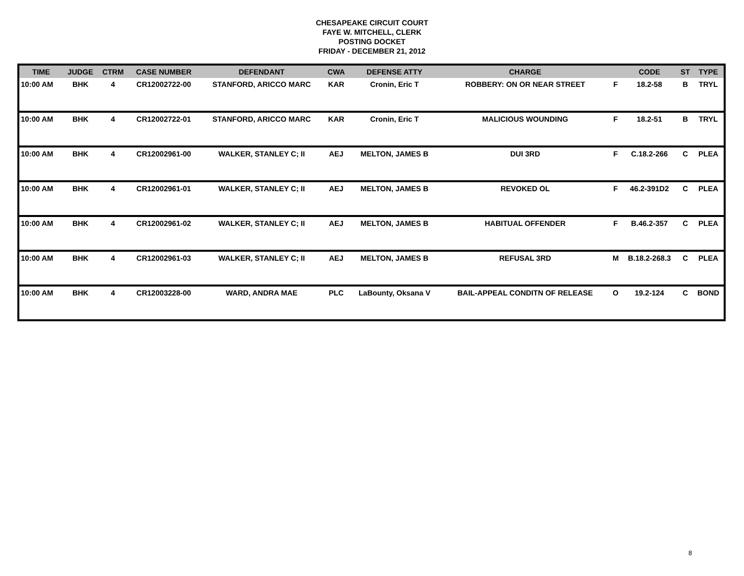CHESAPEAKE CIRCUIT COURT
FAYE W. MITCHELL, CLERK
POSTING DOCKET
FRIDAY - DECEMBER 21, 2012
| TIME | JUDGE | CTRM | CASE NUMBER | DEFENDANT | CWA | DEFENSE ATTY | CHARGE | | CODE | ST | TYPE |
| --- | --- | --- | --- | --- | --- | --- | --- | --- | --- | --- | --- |
| 10:00 AM | BHK | 4 | CR12002722-00 | STANFORD, ARICCO MARC | KAR | Cronin, Eric T | ROBBERY: ON OR NEAR STREET | F | 18.2-58 | B | TRYL |
| 10:00 AM | BHK | 4 | CR12002722-01 | STANFORD, ARICCO MARC | KAR | Cronin, Eric T | MALICIOUS WOUNDING | F | 18.2-51 | B | TRYL |
| 10:00 AM | BHK | 4 | CR12002961-00 | WALKER, STANLEY C; II | AEJ | MELTON, JAMES B | DUI 3RD | F | C.18.2-266 | C | PLEA |
| 10:00 AM | BHK | 4 | CR12002961-01 | WALKER, STANLEY C; II | AEJ | MELTON, JAMES B | REVOKED OL | F | 46.2-391D2 | C | PLEA |
| 10:00 AM | BHK | 4 | CR12002961-02 | WALKER, STANLEY C; II | AEJ | MELTON, JAMES B | HABITUAL OFFENDER | F | B.46.2-357 | C | PLEA |
| 10:00 AM | BHK | 4 | CR12002961-03 | WALKER, STANLEY C; II | AEJ | MELTON, JAMES B | REFUSAL 3RD | M | B.18.2-268.3 | C | PLEA |
| 10:00 AM | BHK | 4 | CR12003228-00 | WARD, ANDRA MAE | PLC | LaBounty, Oksana V | BAIL-APPEAL CONDITN OF RELEASE | O | 19.2-124 | C | BOND |
8